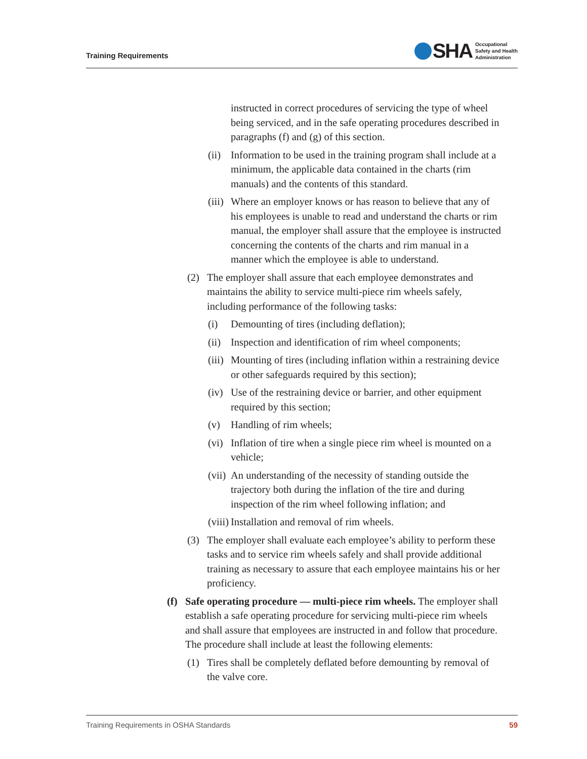Training Requirements
SHA Occupational
Safety and Health
Administration
instructed in correct procedures of servicing the type of wheel being serviced, and in the safe operating procedures described in paragraphs (f) and (g) of this section.
(ii) Information to be used in the training program shall include at a minimum, the applicable data contained in the charts (rim manuals) and the contents of this standard.
(iii) Where an employer knows or has reason to believe that any of his employees is unable to read and understand the charts or rim manual, the employer shall assure that the employee is instructed concerning the contents of the charts and rim manual in a manner which the employee is able to understand.
(2) The employer shall assure that each employee demonstrates and maintains the ability to service multi-piece rim wheels safely, including performance of the following tasks:
(i) Demounting of tires (including deflation);
(ii) Inspection and identification of rim wheel components;
(iii) Mounting of tires (including inflation within a restraining device or other safeguards required by this section);
(iv) Use of the restraining device or barrier, and other equipment required by this section;
(v) Handling of rim wheels;
(vi) Inflation of tire when a single piece rim wheel is mounted on a vehicle;
(vii) An understanding of the necessity of standing outside the trajectory both during the inflation of the tire and during inspection of the rim wheel following inflation; and
(viii) Installation and removal of rim wheels.
(3) The employer shall evaluate each employee’s ability to perform these tasks and to service rim wheels safely and shall provide additional training as necessary to assure that each employee maintains his or her proficiency.
(f) Safe operating procedure — multi-piece rim wheels. The employer shall establish a safe operating procedure for servicing multi-piece rim wheels and shall assure that employees are instructed in and follow that procedure. The procedure shall include at least the following elements:
(1) Tires shall be completely deflated before demounting by removal of the valve core.
Training Requirements in OSHA Standards 59